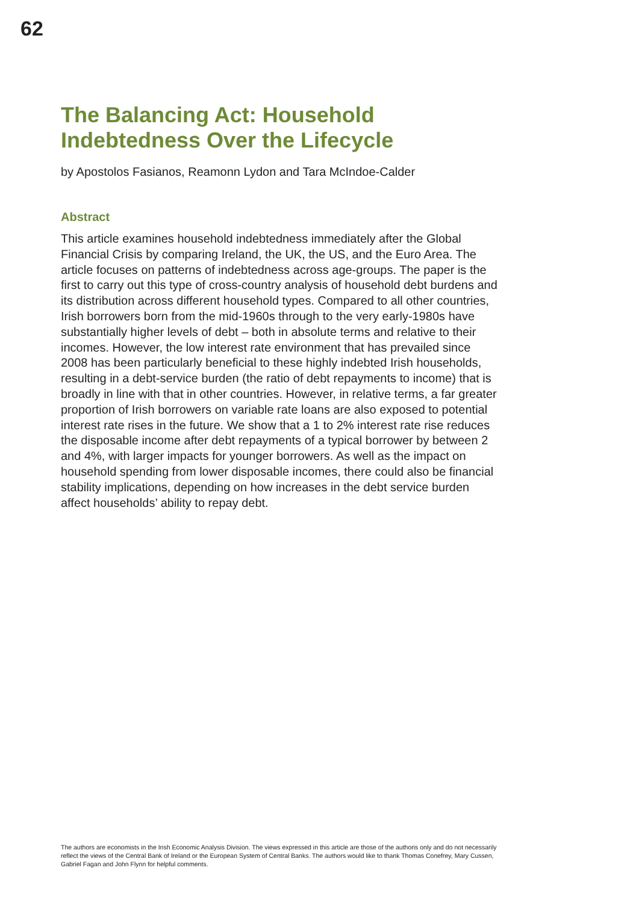62
The Balancing Act: Household Indebtedness Over the Lifecycle
by Apostolos Fasianos, Reamonn Lydon and Tara McIndoe-Calder
Abstract
This article examines household indebtedness immediately after the Global Financial Crisis by comparing Ireland, the UK, the US, and the Euro Area. The article focuses on patterns of indebtedness across age-groups. The paper is the first to carry out this type of cross-country analysis of household debt burdens and its distribution across different household types. Compared to all other countries, Irish borrowers born from the mid-1960s through to the very early-1980s have substantially higher levels of debt – both in absolute terms and relative to their incomes. However, the low interest rate environment that has prevailed since 2008 has been particularly beneficial to these highly indebted Irish households, resulting in a debt-service burden (the ratio of debt repayments to income) that is broadly in line with that in other countries. However, in relative terms, a far greater proportion of Irish borrowers on variable rate loans are also exposed to potential interest rate rises in the future. We show that a 1 to 2% interest rate rise reduces the disposable income after debt repayments of a typical borrower by between 2 and 4%, with larger impacts for younger borrowers. As well as the impact on household spending from lower disposable incomes, there could also be financial stability implications, depending on how increases in the debt service burden affect households’ ability to repay debt.
The authors are economists in the Irish Economic Analysis Division. The views expressed in this article are those of the authoris only and do not necessarily reflect the views of the Central Bank of Ireland or the European System of Central Banks. The authors would like to thank Thomas Conefrey, Mary Cussen, Gabriel Fagan and John Flynn for helpful comments.